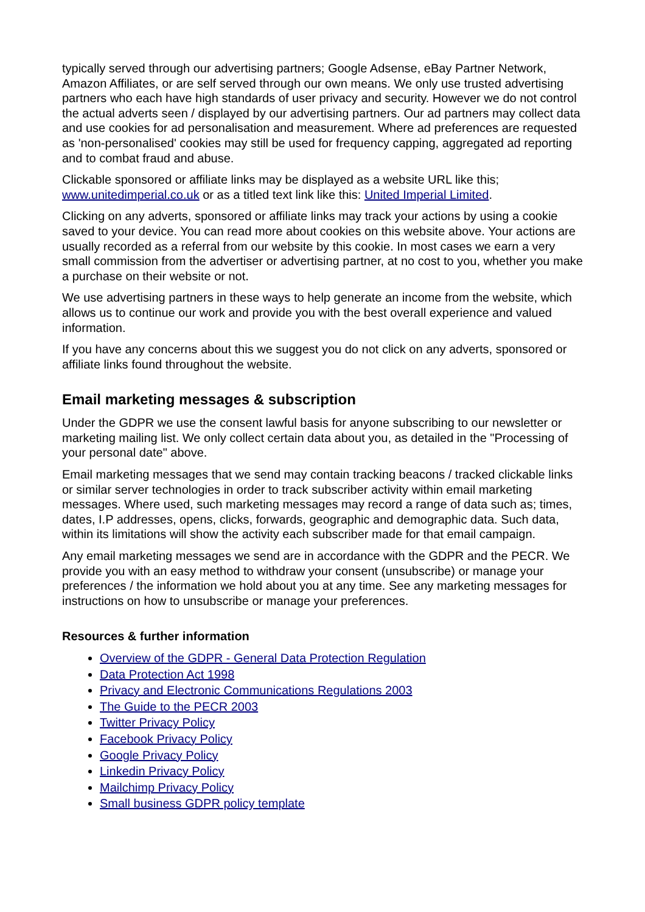typically served through our advertising partners; Google Adsense, eBay Partner Network, Amazon Affiliates, or are self served through our own means. We only use trusted advertising partners who each have high standards of user privacy and security. However we do not control the actual adverts seen / displayed by our advertising partners. Our ad partners may collect data and use cookies for ad personalisation and measurement. Where ad preferences are requested as 'non-personalised' cookies may still be used for frequency capping, aggregated ad reporting and to combat fraud and abuse.
Clickable sponsored or affiliate links may be displayed as a website URL like this; www.unitedimperial.co.uk or as a titled text link like this: United Imperial Limited.
Clicking on any adverts, sponsored or affiliate links may track your actions by using a cookie saved to your device. You can read more about cookies on this website above. Your actions are usually recorded as a referral from our website by this cookie. In most cases we earn a very small commission from the advertiser or advertising partner, at no cost to you, whether you make a purchase on their website or not.
We use advertising partners in these ways to help generate an income from the website, which allows us to continue our work and provide you with the best overall experience and valued information.
If you have any concerns about this we suggest you do not click on any adverts, sponsored or affiliate links found throughout the website.
Email marketing messages & subscription
Under the GDPR we use the consent lawful basis for anyone subscribing to our newsletter or marketing mailing list. We only collect certain data about you, as detailed in the "Processing of your personal date" above.
Email marketing messages that we send may contain tracking beacons / tracked clickable links or similar server technologies in order to track subscriber activity within email marketing messages. Where used, such marketing messages may record a range of data such as; times, dates, I.P addresses, opens, clicks, forwards, geographic and demographic data. Such data, within its limitations will show the activity each subscriber made for that email campaign.
Any email marketing messages we send are in accordance with the GDPR and the PECR. We provide you with an easy method to withdraw your consent (unsubscribe) or manage your preferences / the information we hold about you at any time. See any marketing messages for instructions on how to unsubscribe or manage your preferences.
Resources & further information
Overview of the GDPR - General Data Protection Regulation
Data Protection Act 1998
Privacy and Electronic Communications Regulations 2003
The Guide to the PECR 2003
Twitter Privacy Policy
Facebook Privacy Policy
Google Privacy Policy
Linkedin Privacy Policy
Mailchimp Privacy Policy
Small business GDPR policy template